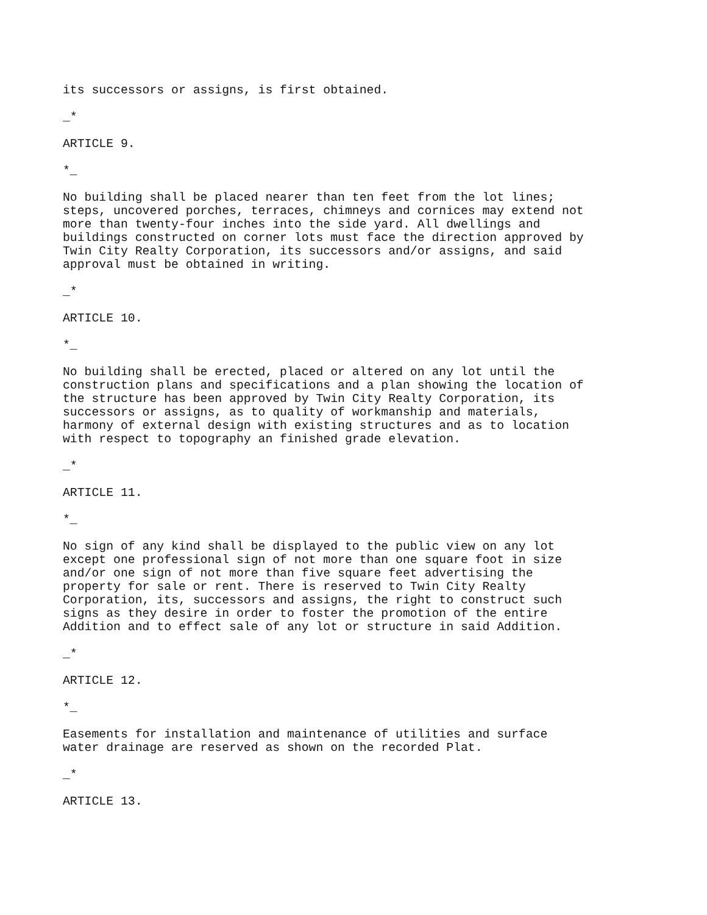its successors or assigns, is first obtained.

_*

ARTICLE 9.

*_

No building shall be placed nearer than ten feet from the lot lines;
steps, uncovered porches, terraces, chimneys and cornices may extend not
more than twenty-four inches into the side yard. All dwellings and
buildings constructed on corner lots must face the direction approved by
Twin City Realty Corporation, its successors and/or assigns, and said
approval must be obtained in writing.

_*

ARTICLE 10.

*_

No building shall be erected, placed or altered on any lot until the
construction plans and specifications and a plan showing the location of
the structure has been approved by Twin City Realty Corporation, its
successors or assigns, as to quality of workmanship and materials,
harmony of external design with existing structures and as to location
with respect to topography an finished grade elevation.

_*

ARTICLE 11.

*_

No sign of any kind shall be displayed to the public view on any lot
except one professional sign of not more than one square foot in size
and/or one sign of not more than five square feet advertising the
property for sale or rent. There is reserved to Twin City Realty
Corporation, its, successors and assigns, the right to construct such
signs as they desire in order to foster the promotion of the entire
Addition and to effect sale of any lot or structure in said Addition.

_*

ARTICLE 12.

*_

Easements for installation and maintenance of utilities and surface
water drainage are reserved as shown on the recorded Plat.

_*

ARTICLE 13.